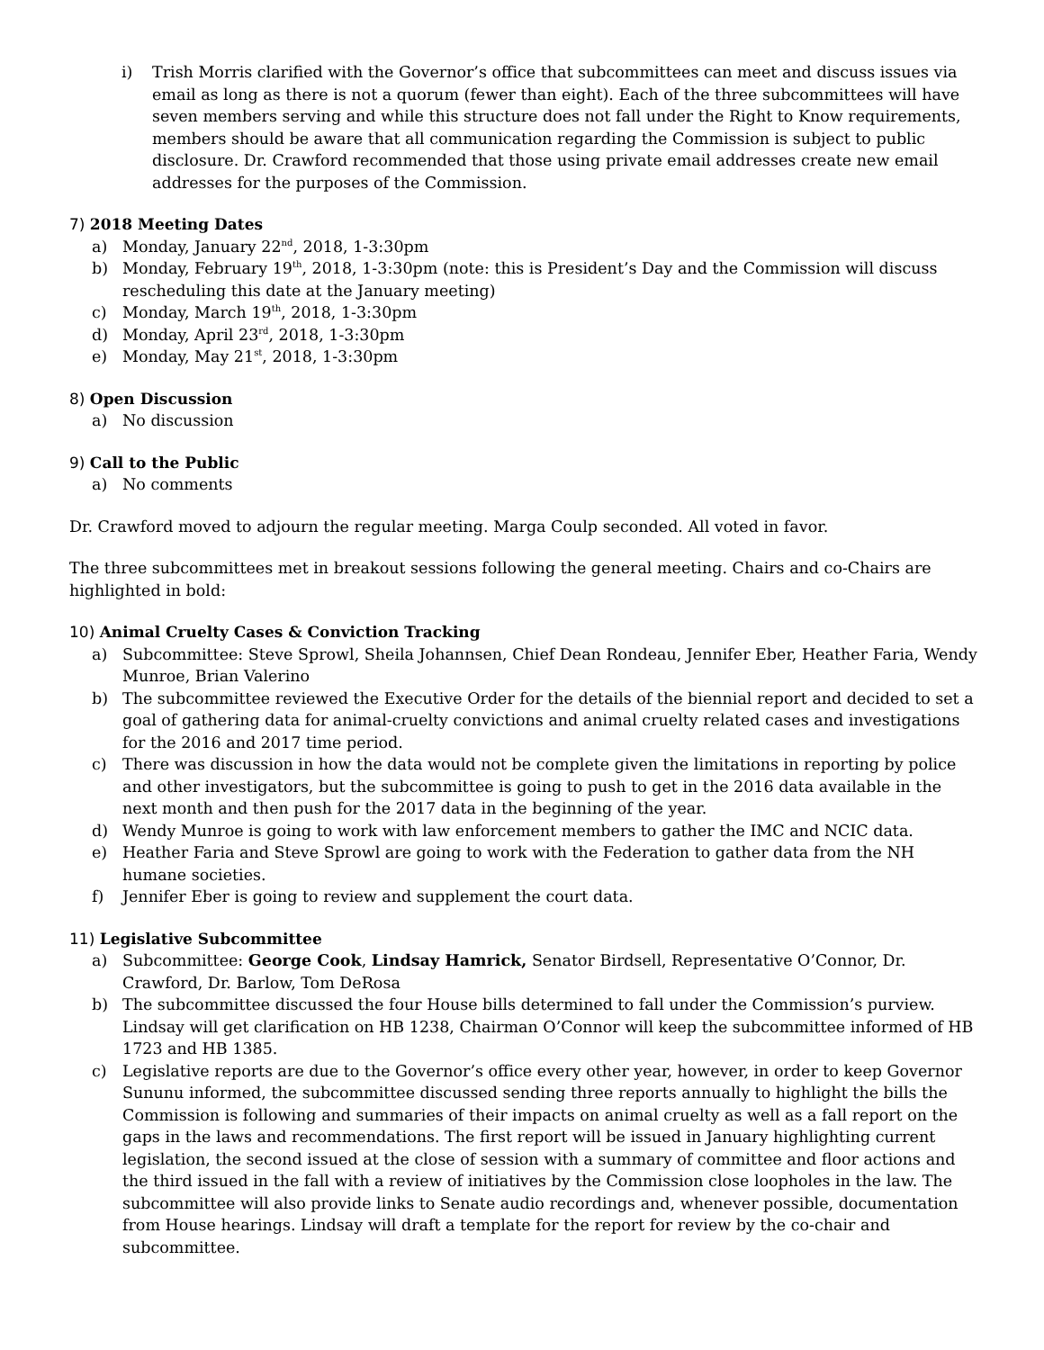i) Trish Morris clarified with the Governor’s office that subcommittees can meet and discuss issues via email as long as there is not a quorum (fewer than eight). Each of the three subcommittees will have seven members serving and while this structure does not fall under the Right to Know requirements, members should be aware that all communication regarding the Commission is subject to public disclosure. Dr. Crawford recommended that those using private email addresses create new email addresses for the purposes of the Commission.
7) 2018 Meeting Dates
a) Monday, January 22<sup>nd</sup>, 2018, 1-3:30pm
b) Monday, February 19<sup>th</sup>, 2018, 1-3:30pm (note: this is President’s Day and the Commission will discuss rescheduling this date at the January meeting)
c) Monday, March 19<sup>th</sup>, 2018, 1-3:30pm
d) Monday, April 23<sup>rd</sup>, 2018, 1-3:30pm
e) Monday, May 21<sup>st</sup>, 2018, 1-3:30pm
8) Open Discussion
a) No discussion
9) Call to the Public
a) No comments
Dr. Crawford moved to adjourn the regular meeting. Marga Coulp seconded. All voted in favor.
The three subcommittees met in breakout sessions following the general meeting. Chairs and co-Chairs are highlighted in bold:
10) Animal Cruelty Cases & Conviction Tracking
a) Subcommittee: Steve Sprowl, Sheila Johannsen, Chief Dean Rondeau, Jennifer Eber, Heather Faria, Wendy Munroe, Brian Valerino
b) The subcommittee reviewed the Executive Order for the details of the biennial report and decided to set a goal of gathering data for animal-cruelty convictions and animal cruelty related cases and investigations for the 2016 and 2017 time period.
c) There was discussion in how the data would not be complete given the limitations in reporting by police and other investigators, but the subcommittee is going to push to get in the 2016 data available in the next month and then push for the 2017 data in the beginning of the year.
d) Wendy Munroe is going to work with law enforcement members to gather the IMC and NCIC data.
e) Heather Faria and Steve Sprowl are going to work with the Federation to gather data from the NH humane societies.
f) Jennifer Eber is going to review and supplement the court data.
11) Legislative Subcommittee
a) Subcommittee: George Cook, Lindsay Hamrick, Senator Birdsell, Representative O’Connor, Dr. Crawford, Dr. Barlow, Tom DeRosa
b) The subcommittee discussed the four House bills determined to fall under the Commission’s purview. Lindsay will get clarification on HB 1238, Chairman O’Connor will keep the subcommittee informed of HB 1723 and HB 1385.
c) Legislative reports are due to the Governor’s office every other year, however, in order to keep Governor Sununu informed, the subcommittee discussed sending three reports annually to highlight the bills the Commission is following and summaries of their impacts on animal cruelty as well as a fall report on the gaps in the laws and recommendations. The first report will be issued in January highlighting current legislation, the second issued at the close of session with a summary of committee and floor actions and the third issued in the fall with a review of initiatives by the Commission close loopholes in the law. The subcommittee will also provide links to Senate audio recordings and, whenever possible, documentation from House hearings. Lindsay will draft a template for the report for review by the co-chair and subcommittee.